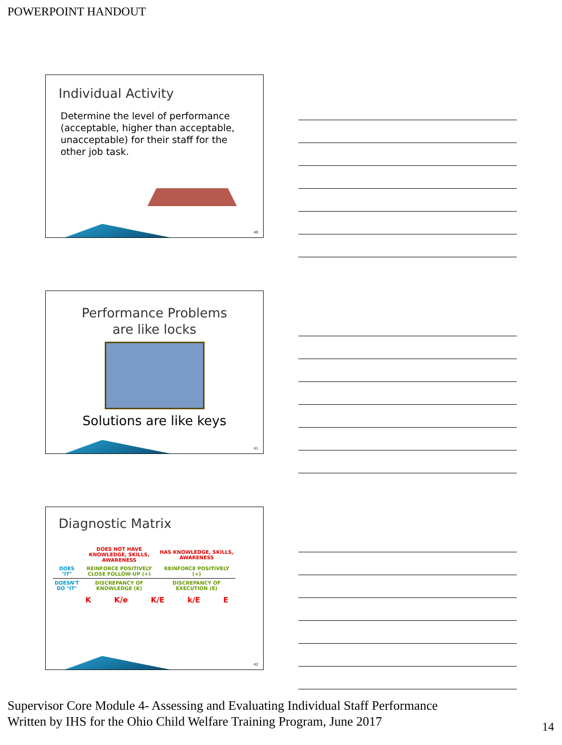POWERPOINT HANDOUT
Individual Activity
Determine the level of performance (acceptable, higher than acceptable, unacceptable) for their staff for the other job task.
40
Performance Problems
are like locks
Solutions are like keys
41
Diagnostic Matrix
| | DOES NOT HAVE KNOWLEDGE, SKILLS, AWARENESS | HAS KNOWLEDGE, SKILLS, AWARENESS |
| DOES "IT" | REINFORCE POSITIVELY CLOSE FOLLOW-UP (+) | REINFORCE POSITIVELY (+) |
| DOESN'T DO "IT" | DISCREPANCY OF KNOWLEDGE (K) | DISCREPANCY OF EXECUTION (E) |
K K/e K/E k/E E
42
Supervisor Core Module 4- Assessing and Evaluating Individual Staff Performance
Written by IHS for the Ohio Child Welfare Training Program, June 2017
14